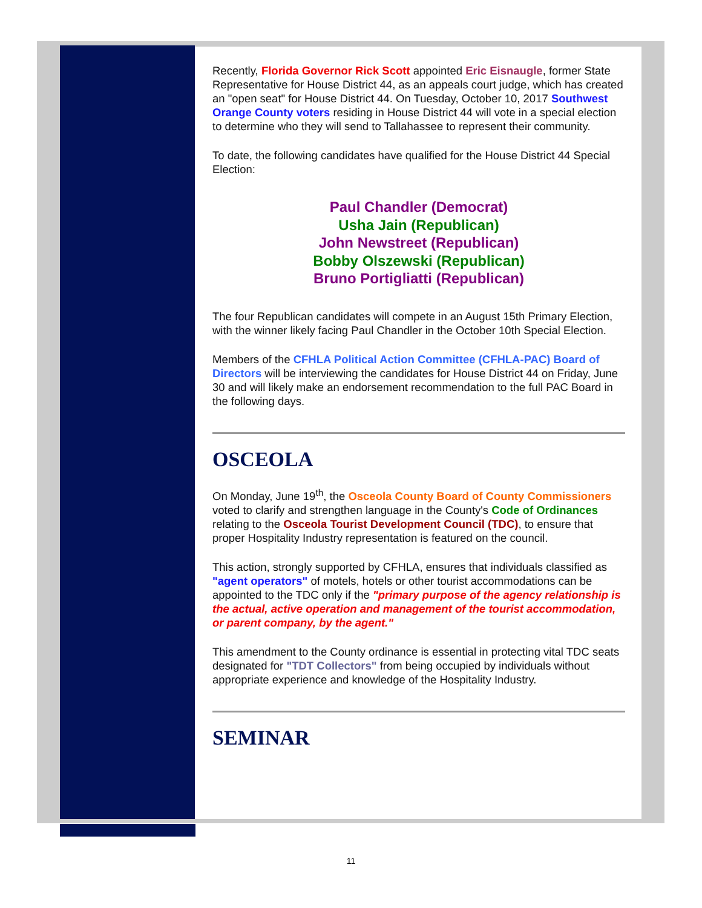Recently, Florida Governor Rick Scott appointed Eric Eisnaugle, former State Representative for House District 44, as an appeals court judge, which has created an "open seat" for House District 44. On Tuesday, October 10, 2017 Southwest Orange County voters residing in House District 44 will vote in a special election to determine who they will send to Tallahassee to represent their community.
To date, the following candidates have qualified for the House District 44 Special Election:
Paul Chandler (Democrat)
Usha Jain (Republican)
John Newstreet (Republican)
Bobby Olszewski (Republican)
Bruno Portigliatti (Republican)
The four Republican candidates will compete in an August 15th Primary Election, with the winner likely facing Paul Chandler in the October 10th Special Election.
Members of the CFHLA Political Action Committee (CFHLA-PAC) Board of Directors will be interviewing the candidates for House District 44 on Friday, June 30 and will likely make an endorsement recommendation to the full PAC Board in the following days.
OSCEOLA
On Monday, June 19<sup>th</sup>, the Osceola County Board of County Commissioners voted to clarify and strengthen language in the County's Code of Ordinances relating to the Osceola Tourist Development Council (TDC), to ensure that proper Hospitality Industry representation is featured on the council.
This action, strongly supported by CFHLA, ensures that individuals classified as "agent operators" of motels, hotels or other tourist accommodations can be appointed to the TDC only if the "primary purpose of the agency relationship is the actual, active operation and management of the tourist accommodation, or parent company, by the agent."
This amendment to the County ordinance is essential in protecting vital TDC seats designated for "TDT Collectors" from being occupied by individuals without appropriate experience and knowledge of the Hospitality Industry.
SEMINAR
11